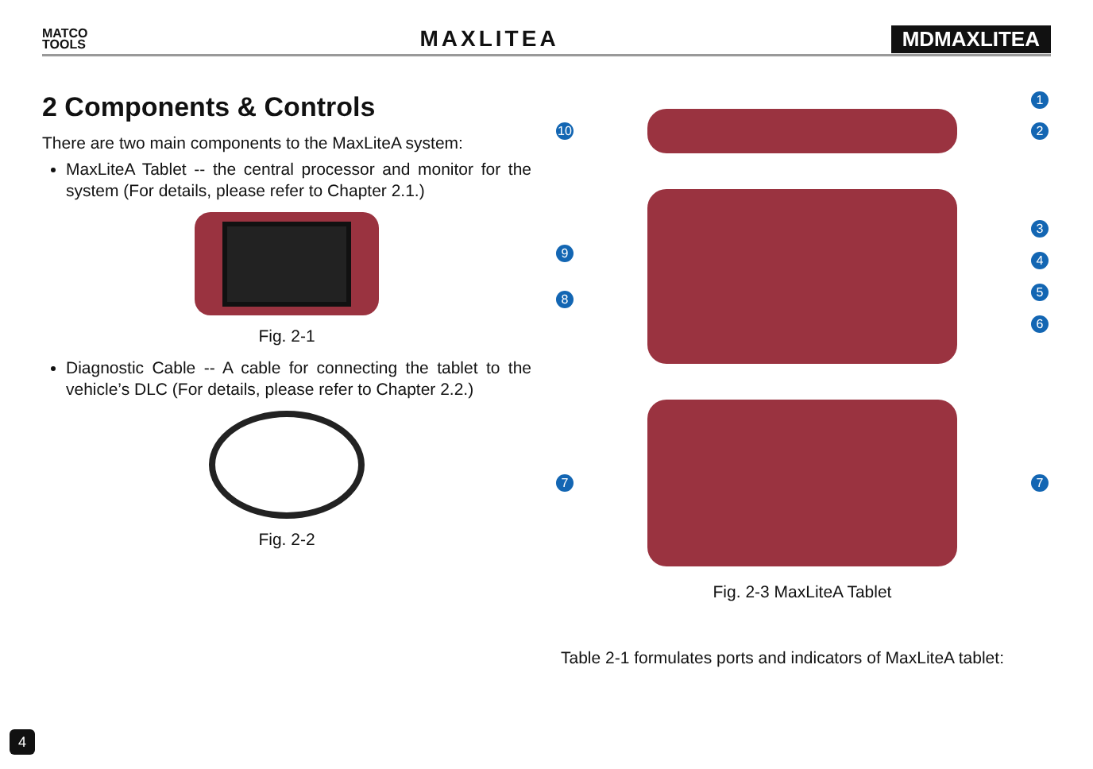MATCO
TOOLS
MAXLITEA MDMAXLITEA
2 Components & Controls
There are two main components to the MaxLiteA system:
MaxLiteA Tablet -- the central processor and monitor for the system (For details, please refer to Chapter 2.1.)
Fig. 2-1
Diagnostic Cable -- A cable for connecting the tablet to the vehicle’s DLC (For details, please refer to Chapter 2.2.)
Fig. 2-2
1
10 2
9
8
3
4
5
6
7 7
Fig. 2-3 MaxLiteA Tablet
Table 2-1 formulates ports and indicators of MaxLiteA tablet:
4